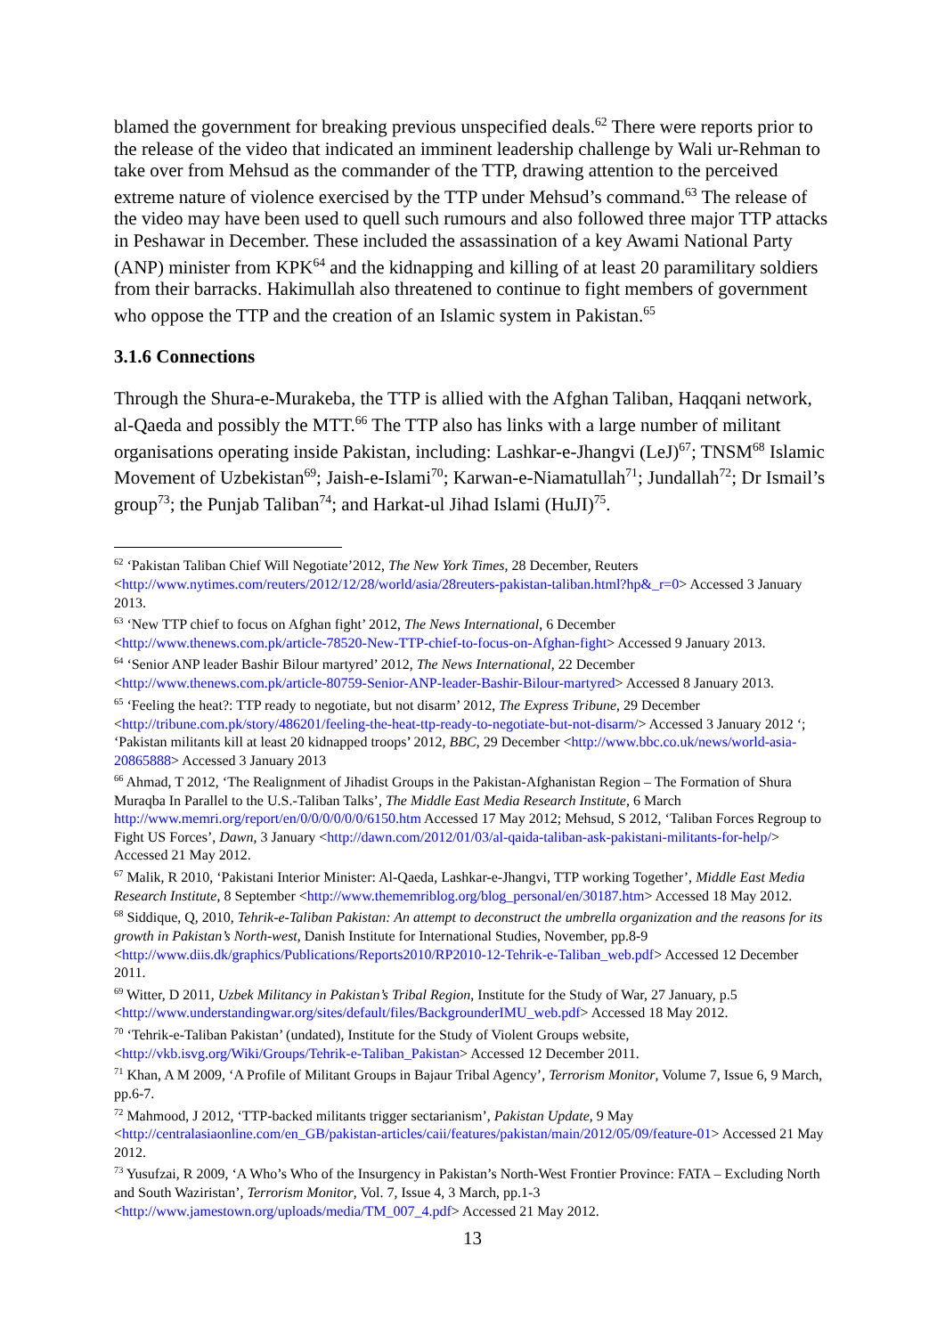blamed the government for breaking previous unspecified deals.<sup>62</sup> There were reports prior to the release of the video that indicated an imminent leadership challenge by Wali ur-Rehman to take over from Mehsud as the commander of the TTP, drawing attention to the perceived extreme nature of violence exercised by the TTP under Mehsud’s command.<sup>63</sup> The release of the video may have been used to quell such rumours and also followed three major TTP attacks in Peshawar in December. These included the assassination of a key Awami National Party (ANP) minister from KPK<sup>64</sup> and the kidnapping and killing of at least 20 paramilitary soldiers from their barracks. Hakimullah also threatened to continue to fight members of government who oppose the TTP and the creation of an Islamic system in Pakistan.<sup>65</sup>
3.1.6 Connections
Through the Shura-e-Murakeba, the TTP is allied with the Afghan Taliban, Haqqani network, al-Qaeda and possibly the MTT.<sup>66</sup> The TTP also has links with a large number of militant organisations operating inside Pakistan, including: Lashkar-e-Jhangvi (LeJ)<sup>67</sup>; TNSM<sup>68</sup> Islamic Movement of Uzbekistan<sup>69</sup>; Jaish-e-Islami<sup>70</sup>; Karwan-e-Niamatullah<sup>71</sup>; Jundallah<sup>72</sup>; Dr Ismail’s group<sup>73</sup>; the Punjab Taliban<sup>74</sup>; and Harkat-ul Jihad Islami (HuJI)<sup>75</sup>.
<sup>62</sup> ‘Pakistan Taliban Chief Will Negotiate’2012, The New York Times, 28 December, Reuters <http://www.nytimes.com/reuters/2012/12/28/world/asia/28reuters-pakistan-taliban.html?hp&_r=0> Accessed 3 January 2013.
<sup>63</sup> ‘New TTP chief to focus on Afghan fight’ 2012, The News International, 6 December <http://www.thenews.com.pk/article-78520-New-TTP-chief-to-focus-on-Afghan-fight> Accessed 9 January 2013.
<sup>64</sup> ‘Senior ANP leader Bashir Bilour martyred’ 2012, The News International, 22 December <http://www.thenews.com.pk/article-80759-Senior-ANP-leader-Bashir-Bilour-martyred> Accessed 8 January 2013.
<sup>65</sup> ‘Feeling the heat?: TTP ready to negotiate, but not disarm’ 2012, The Express Tribune, 29 December <http://tribune.com.pk/story/486201/feeling-the-heat-ttp-ready-to-negotiate-but-not-disarm/> Accessed 3 January 2012 ‘; ‘Pakistan militants kill at least 20 kidnapped troops’ 2012, BBC, 29 December <http://www.bbc.co.uk/news/world-asia-20865888> Accessed 3 January 2013
<sup>66</sup> Ahmad, T 2012, ‘The Realignment of Jihadist Groups in the Pakistan-Afghanistan Region – The Formation of Shura Muraqba In Parallel to the U.S.-Taliban Talks’, The Middle East Media Research Institute, 6 March http://www.memri.org/report/en/0/0/0/0/0/0/6150.htm Accessed 17 May 2012; Mehsud, S 2012, ‘Taliban Forces Regroup to Fight US Forces’, Dawn, 3 January <http://dawn.com/2012/01/03/al-qaida-taliban-ask-pakistani-militants-for-help/> Accessed 21 May 2012.
<sup>67</sup> Malik, R 2010, ‘Pakistani Interior Minister: Al-Qaeda, Lashkar-e-Jhangvi, TTP working Together’, Middle East Media Research Institute, 8 September <http://www.thememriblog.org/blog_personal/en/30187.htm> Accessed 18 May 2012.
<sup>68</sup> Siddique, Q, 2010, Tehrik-e-Taliban Pakistan: An attempt to deconstruct the umbrella organization and the reasons for its growth in Pakistan’s North-west, Danish Institute for International Studies, November, pp.8-9 <http://www.diis.dk/graphics/Publications/Reports2010/RP2010-12-Tehrik-e-Taliban_web.pdf> Accessed 12 December 2011.
<sup>69</sup> Witter, D 2011, Uzbek Militancy in Pakistan’s Tribal Region, Institute for the Study of War, 27 January, p.5 <http://www.understandingwar.org/sites/default/files/BackgrounderIMU_web.pdf> Accessed 18 May 2012.
<sup>70</sup> ‘Tehrik-e-Taliban Pakistan’ (undated), Institute for the Study of Violent Groups website, <http://vkb.isvg.org/Wiki/Groups/Tehrik-e-Taliban_Pakistan> Accessed 12 December 2011.
<sup>71</sup> Khan, A M 2009, ‘A Profile of Militant Groups in Bajaur Tribal Agency’, Terrorism Monitor, Volume 7, Issue 6, 9 March, pp.6-7.
<sup>72</sup> Mahmood, J 2012, ‘TTP-backed militants trigger sectarianism’, Pakistan Update, 9 May <http://centralasiaonline.com/en_GB/pakistan-articles/caii/features/pakistan/main/2012/05/09/feature-01> Accessed 21 May 2012.
<sup>73</sup> Yusufzai, R 2009, ‘A Who’s Who of the Insurgency in Pakistan’s North-West Frontier Province: FATA – Excluding North and South Waziristan’, Terrorism Monitor, Vol. 7, Issue 4, 3 March, pp.1-3 <http://www.jamestown.org/uploads/media/TM_007_4.pdf> Accessed 21 May 2012.
13